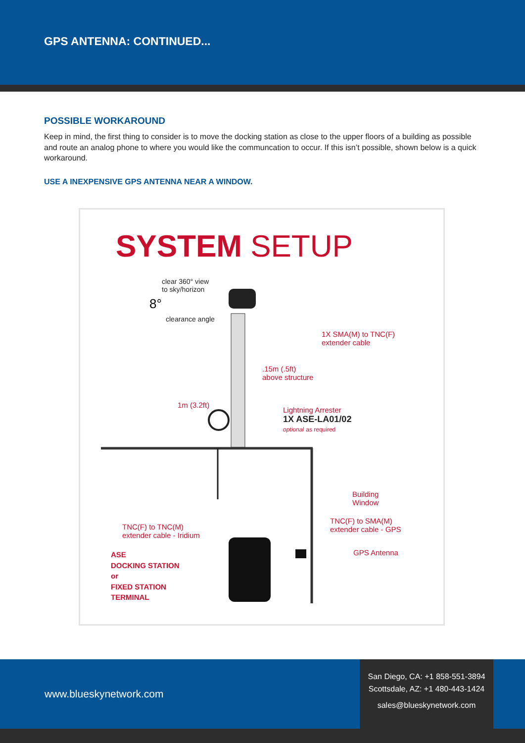GPS ANTENNA: CONTINUED...
POSSIBLE WORKAROUND
Keep in mind, the first thing to consider is to move the docking station as close to the upper floors of a building as possible and route an analog phone to where you would like the communcation to occur. If this isn’t possible, shown below is a quick workaround.
USE A INEXPENSIVE GPS ANTENNA NEAR A WINDOW.
SYSTEM SETUP
clear 360° view
to sky/horizon
8°
clearance angle
1X SMA(M) to TNC(F)
extender cable
.15m (.5ft)
above structure
1m (3.2ft)
Lightning Arrester
1X ASE-LA01/02
optional as required
Building
Window
TNC(F) to SMA(M)
extender cable - GPS
TNC(F) to TNC(M)
extender cable - Iridium
GPS Antenna
ASE
DOCKING STATION
or
FIXED STATION
TERMINAL
www.blueskynetwork.com
San Diego, CA: +1 858-551-3894
Scottsdale, AZ: +1 480-443-1424
sales@blueskynetwork.com